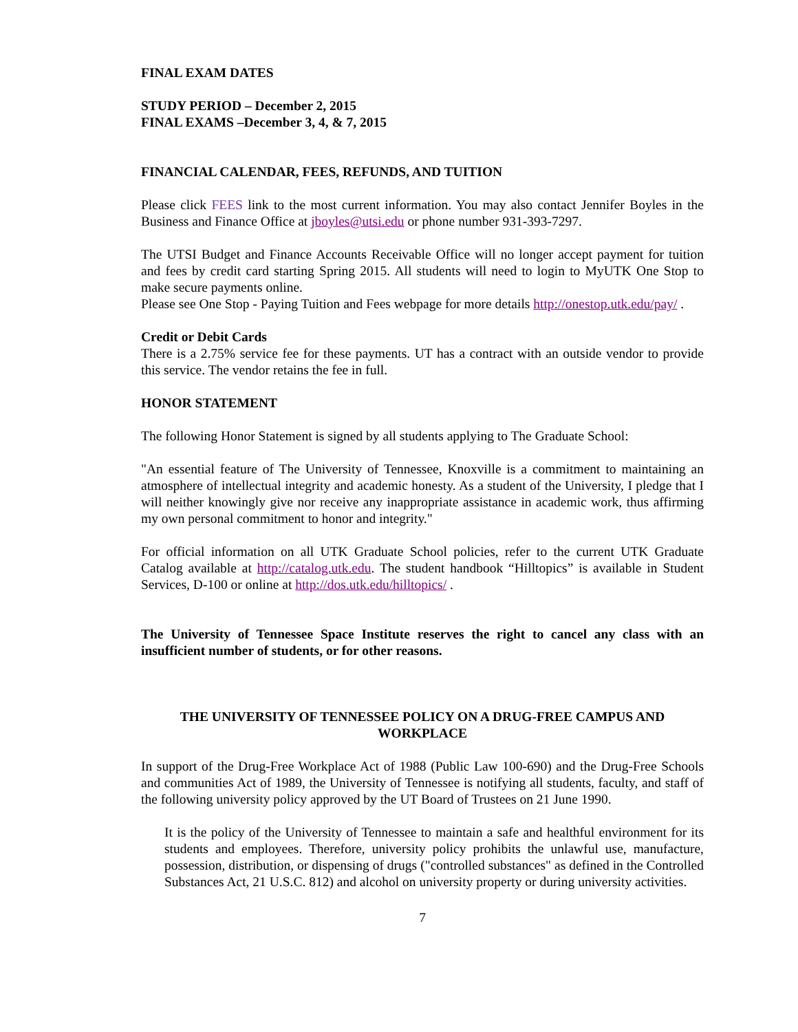FINAL EXAM DATES
STUDY PERIOD – December 2, 2015
FINAL EXAMS –December 3, 4, & 7, 2015
FINANCIAL CALENDAR, FEES, REFUNDS, AND TUITION
Please click FEES link to the most current information. You may also contact Jennifer Boyles in the Business and Finance Office at jboyles@utsi.edu or phone number 931-393-7297.
The UTSI Budget and Finance Accounts Receivable Office will no longer accept payment for tuition and fees by credit card starting Spring 2015. All students will need to login to MyUTK One Stop to make secure payments online.
Please see One Stop - Paying Tuition and Fees webpage for more details http://onestop.utk.edu/pay/ .
Credit or Debit Cards
There is a 2.75% service fee for these payments. UT has a contract with an outside vendor to provide this service. The vendor retains the fee in full.
HONOR STATEMENT
The following Honor Statement is signed by all students applying to The Graduate School:
"An essential feature of The University of Tennessee, Knoxville is a commitment to maintaining an atmosphere of intellectual integrity and academic honesty. As a student of the University, I pledge that I will neither knowingly give nor receive any inappropriate assistance in academic work, thus affirming my own personal commitment to honor and integrity."
For official information on all UTK Graduate School policies, refer to the current UTK Graduate Catalog available at http://catalog.utk.edu. The student handbook “Hilltopics” is available in Student Services, D-100 or online at http://dos.utk.edu/hilltopics/ .
The University of Tennessee Space Institute reserves the right to cancel any class with an insufficient number of students, or for other reasons.
THE UNIVERSITY OF TENNESSEE POLICY ON A DRUG-FREE CAMPUS AND WORKPLACE
In support of the Drug-Free Workplace Act of 1988 (Public Law 100-690) and the Drug-Free Schools and communities Act of 1989, the University of Tennessee is notifying all students, faculty, and staff of the following university policy approved by the UT Board of Trustees on 21 June 1990.
It is the policy of the University of Tennessee to maintain a safe and healthful environment for its students and employees. Therefore, university policy prohibits the unlawful use, manufacture, possession, distribution, or dispensing of drugs ("controlled substances" as defined in the Controlled Substances Act, 21 U.S.C. 812) and alcohol on university property or during university activities.
7